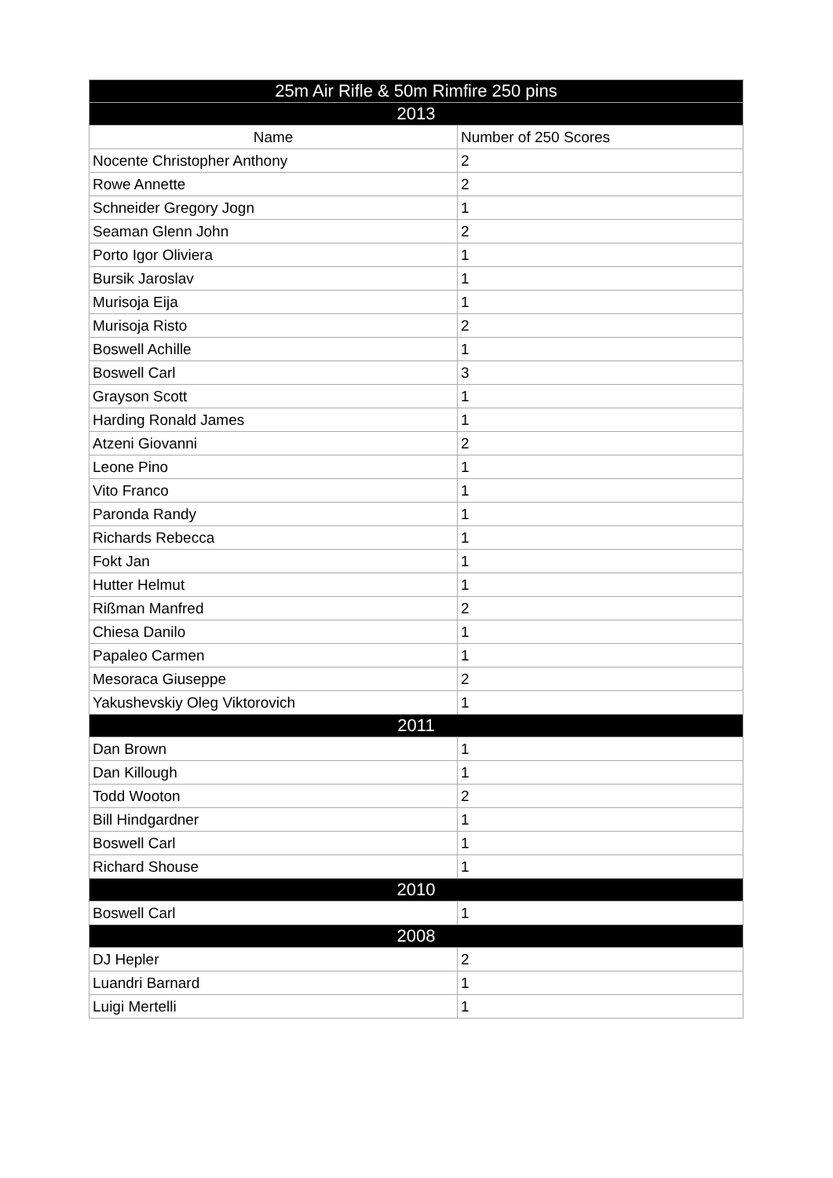| 25m Air Rifle & 50m Rimfire 250 pins | |
| 2013 | |
| Name | Number of 250 Scores |
| Nocente Christopher Anthony | 2 |
| Rowe Annette | 2 |
| Schneider Gregory Jogn | 1 |
| Seaman Glenn John | 2 |
| Porto Igor Oliviera | 1 |
| Bursik Jaroslav | 1 |
| Murisoja Eija | 1 |
| Murisoja Risto | 2 |
| Boswell Achille | 1 |
| Boswell Carl | 3 |
| Grayson Scott | 1 |
| Harding Ronald James | 1 |
| Atzeni Giovanni | 2 |
| Leone Pino | 1 |
| Vito Franco | 1 |
| Paronda Randy | 1 |
| Richards Rebecca | 1 |
| Fokt Jan | 1 |
| Hutter Helmut | 1 |
| Rißman Manfred | 2 |
| Chiesa Danilo | 1 |
| Papaleo Carmen | 1 |
| Mesoraca Giuseppe | 2 |
| Yakushevskiy Oleg Viktorovich | 1 |
| 2011 | |
| Dan Brown | 1 |
| Dan Killough | 1 |
| Todd Wooton | 2 |
| Bill Hindgardner | 1 |
| Boswell Carl | 1 |
| Richard Shouse | 1 |
| 2010 | |
| Boswell Carl | 1 |
| 2008 | |
| DJ Hepler | 2 |
| Luandri Barnard | 1 |
| Luigi Mertelli | 1 |